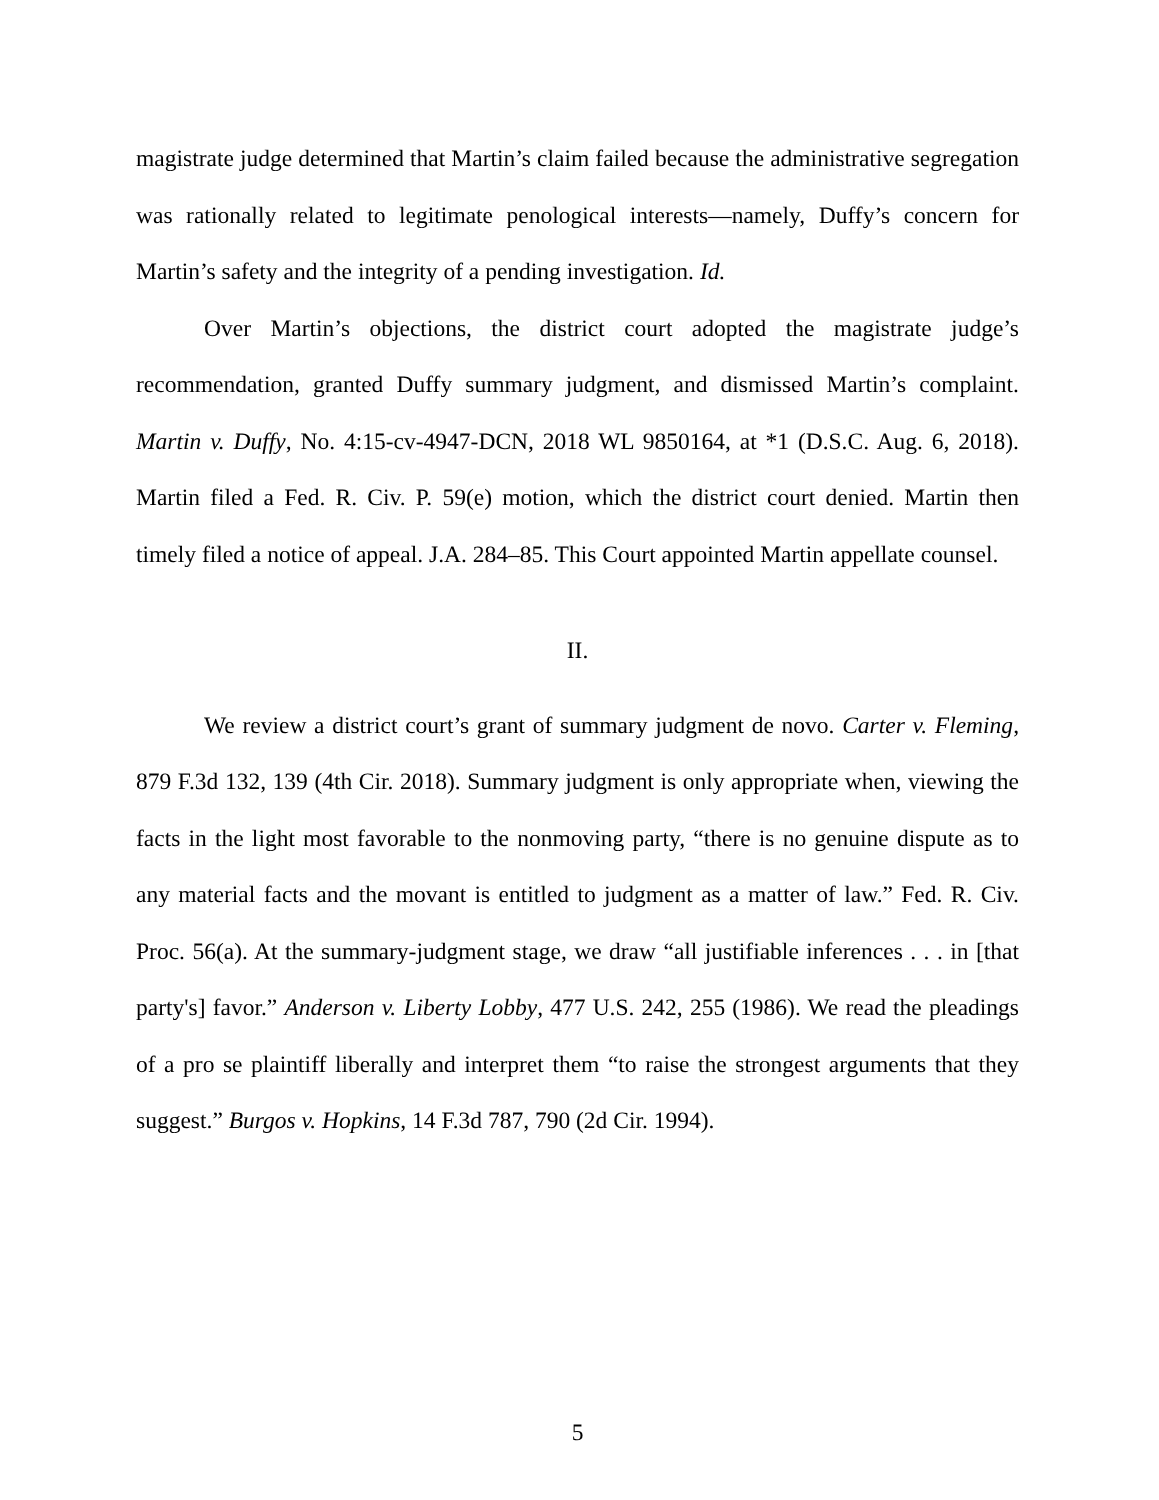magistrate judge determined that Martin’s claim failed because the administrative segregation was rationally related to legitimate penological interests—namely, Duffy’s concern for Martin’s safety and the integrity of a pending investigation. Id.
Over Martin’s objections, the district court adopted the magistrate judge’s recommendation, granted Duffy summary judgment, and dismissed Martin’s complaint. Martin v. Duffy, No. 4:15-cv-4947-DCN, 2018 WL 9850164, at *1 (D.S.C. Aug. 6, 2018). Martin filed a Fed. R. Civ. P. 59(e) motion, which the district court denied. Martin then timely filed a notice of appeal. J.A. 284–85. This Court appointed Martin appellate counsel.
II.
We review a district court’s grant of summary judgment de novo. Carter v. Fleming, 879 F.3d 132, 139 (4th Cir. 2018). Summary judgment is only appropriate when, viewing the facts in the light most favorable to the nonmoving party, “there is no genuine dispute as to any material facts and the movant is entitled to judgment as a matter of law.” Fed. R. Civ. Proc. 56(a). At the summary-judgment stage, we draw “all justifiable inferences . . . in [that party's] favor.” Anderson v. Liberty Lobby, 477 U.S. 242, 255 (1986). We read the pleadings of a pro se plaintiff liberally and interpret them “to raise the strongest arguments that they suggest.” Burgos v. Hopkins, 14 F.3d 787, 790 (2d Cir. 1994).
5